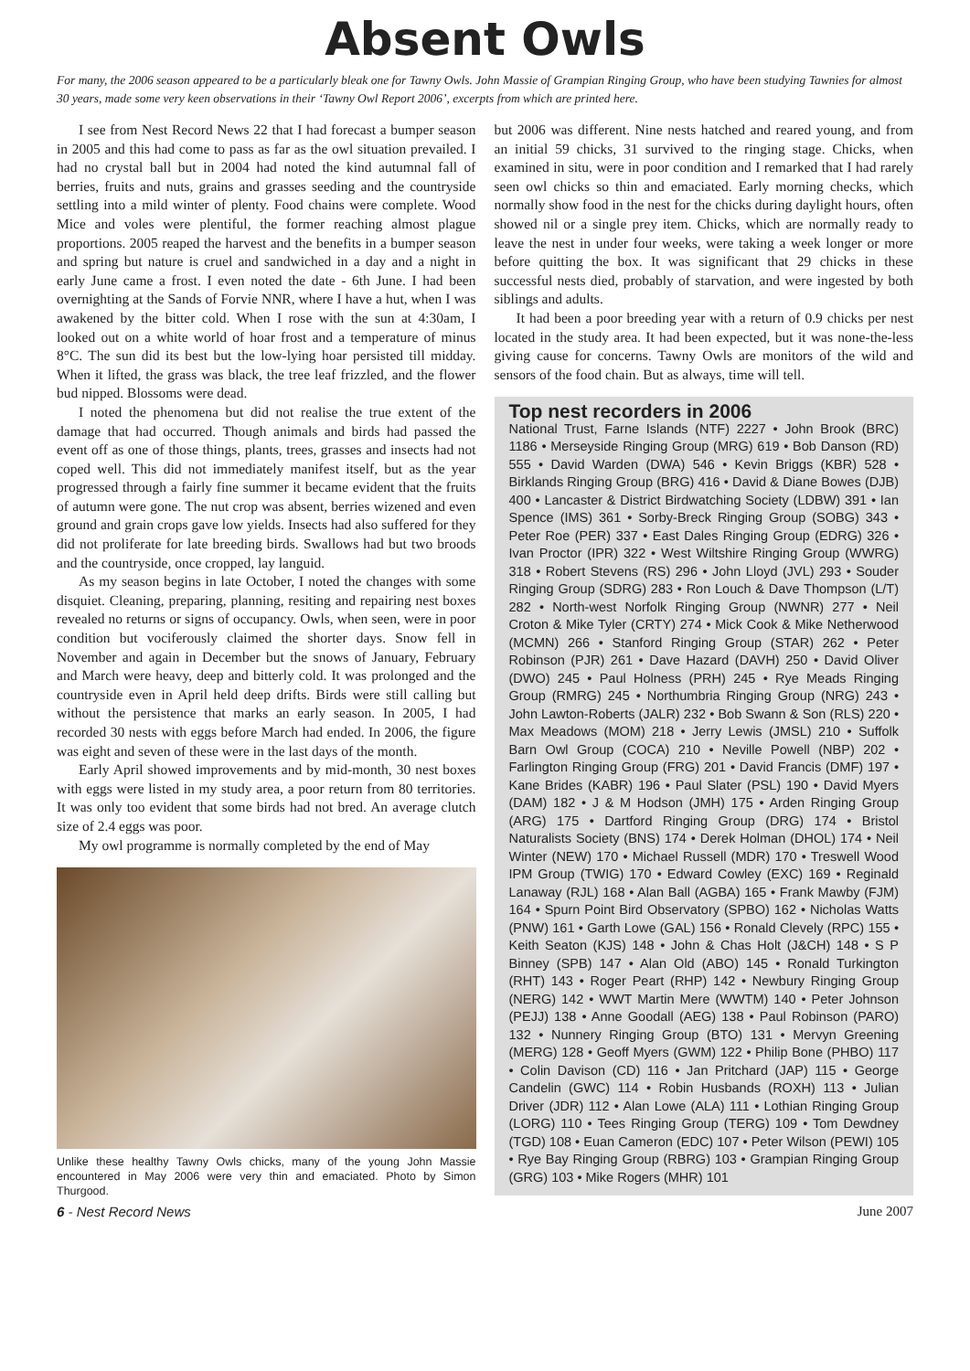Absent Owls
For many, the 2006 season appeared to be a particularly bleak one for Tawny Owls. John Massie of Grampian Ringing Group, who have been studying Tawnies for almost 30 years, made some very keen observations in their ‘Tawny Owl Report 2006’, excerpts from which are printed here.
I see from Nest Record News 22 that I had forecast a bumper season in 2005 and this had come to pass as far as the owl situation prevailed. I had no crystal ball but in 2004 had noted the kind autumnal fall of berries, fruits and nuts, grains and grasses seeding and the countryside settling into a mild winter of plenty. Food chains were complete. Wood Mice and voles were plentiful, the former reaching almost plague proportions. 2005 reaped the harvest and the benefits in a bumper season and spring but nature is cruel and sandwiched in a day and a night in early June came a frost. I even noted the date - 6th June. I had been overnighting at the Sands of Forvie NNR, where I have a hut, when I was awakened by the bitter cold. When I rose with the sun at 4:30am, I looked out on a white world of hoar frost and a temperature of minus 8°C. The sun did its best but the low-lying hoar persisted till midday. When it lifted, the grass was black, the tree leaf frizzled, and the flower bud nipped. Blossoms were dead.
I noted the phenomena but did not realise the true extent of the damage that had occurred. Though animals and birds had passed the event off as one of those things, plants, trees, grasses and insects had not coped well. This did not immediately manifest itself, but as the year progressed through a fairly fine summer it became evident that the fruits of autumn were gone. The nut crop was absent, berries wizened and even ground and grain crops gave low yields. Insects had also suffered for they did not proliferate for late breeding birds. Swallows had but two broods and the countryside, once cropped, lay languid.
As my season begins in late October, I noted the changes with some disquiet. Cleaning, preparing, planning, resiting and repairing nest boxes revealed no returns or signs of occupancy. Owls, when seen, were in poor condition but vociferously claimed the shorter days. Snow fell in November and again in December but the snows of January, February and March were heavy, deep and bitterly cold. It was prolonged and the countryside even in April held deep drifts. Birds were still calling but without the persistence that marks an early season. In 2005, I had recorded 30 nests with eggs before March had ended. In 2006, the figure was eight and seven of these were in the last days of the month.
Early April showed improvements and by mid-month, 30 nest boxes with eggs were listed in my study area, a poor return from 80 territories. It was only too evident that some birds had not bred. An average clutch size of 2.4 eggs was poor.
My owl programme is normally completed by the end of May
Unlike these healthy Tawny Owls chicks, many of the young John Massie encountered in May 2006 were very thin and emaciated. Photo by Simon Thurgood.
but 2006 was different. Nine nests hatched and reared young, and from an initial 59 chicks, 31 survived to the ringing stage. Chicks, when examined in situ, were in poor condition and I remarked that I had rarely seen owl chicks so thin and emaciated. Early morning checks, which normally show food in the nest for the chicks during daylight hours, often showed nil or a single prey item. Chicks, which are normally ready to leave the nest in under four weeks, were taking a week longer or more before quitting the box. It was significant that 29 chicks in these successful nests died, probably of starvation, and were ingested by both siblings and adults.
It had been a poor breeding year with a return of 0.9 chicks per nest located in the study area. It had been expected, but it was none-the-less giving cause for concerns. Tawny Owls are monitors of the wild and sensors of the food chain. But as always, time will tell.
Top nest recorders in 2006
National Trust, Farne Islands (NTF) 2227 • John Brook (BRC) 1186 • Merseyside Ringing Group (MRG) 619 • Bob Danson (RD) 555 • David Warden (DWA) 546 • Kevin Briggs (KBR) 528 • Birklands Ringing Group (BRG) 416 • David & Diane Bowes (DJB) 400 • Lancaster & District Birdwatching Society (LDBW) 391 • Ian Spence (IMS) 361 • Sorby-Breck Ringing Group (SOBG) 343 • Peter Roe (PER) 337 • East Dales Ringing Group (EDRG) 326 • Ivan Proctor (IPR) 322 • West Wiltshire Ringing Group (WWRG) 318 • Robert Stevens (RS) 296 • John Lloyd (JVL) 293 • Souder Ringing Group (SDRG) 283 • Ron Louch & Dave Thompson (L/T) 282 • North-west Norfolk Ringing Group (NWNR) 277 • Neil Croton & Mike Tyler (CRTY) 274 • Mick Cook & Mike Netherwood (MCMN) 266 • Stanford Ringing Group (STAR) 262 • Peter Robinson (PJR) 261 • Dave Hazard (DAVH) 250 • David Oliver (DWO) 245 • Paul Holness (PRH) 245 • Rye Meads Ringing Group (RMRG) 245 • Northumbria Ringing Group (NRG) 243 • John Lawton-Roberts (JALR) 232 • Bob Swann & Son (RLS) 220 • Max Meadows (MOM) 218 • Jerry Lewis (JMSL) 210 • Suffolk Barn Owl Group (COCA) 210 • Neville Powell (NBP) 202 • Farlington Ringing Group (FRG) 201 • David Francis (DMF) 197 • Kane Brides (KABR) 196 • Paul Slater (PSL) 190 • David Myers (DAM) 182 • J & M Hodson (JMH) 175 • Arden Ringing Group (ARG) 175 • Dartford Ringing Group (DRG) 174 • Bristol Naturalists Society (BNS) 174 • Derek Holman (DHOL) 174 • Neil Winter (NEW) 170 • Michael Russell (MDR) 170 • Treswell Wood IPM Group (TWIG) 170 • Edward Cowley (EXC) 169 • Reginald Lanaway (RJL) 168 • Alan Ball (AGBA) 165 • Frank Mawby (FJM) 164 • Spurn Point Bird Observatory (SPBO) 162 • Nicholas Watts (PNW) 161 • Garth Lowe (GAL) 156 • Ronald Clevely (RPC) 155 • Keith Seaton (KJS) 148 • John & Chas Holt (J&CH) 148 • S P Binney (SPB) 147 • Alan Old (ABO) 145 • Ronald Turkington (RHT) 143 • Roger Peart (RHP) 142 • Newbury Ringing Group (NERG) 142 • WWT Martin Mere (WWTM) 140 • Peter Johnson (PEJJ) 138 • Anne Goodall (AEG) 138 • Paul Robinson (PARO) 132 • Nunnery Ringing Group (BTO) 131 • Mervyn Greening (MERG) 128 • Geoff Myers (GWM) 122 • Philip Bone (PHBO) 117 • Colin Davison (CD) 116 • Jan Pritchard (JAP) 115 • George Candelin (GWC) 114 • Robin Husbands (ROXH) 113 • Julian Driver (JDR) 112 • Alan Lowe (ALA) 111 • Lothian Ringing Group (LORG) 110 • Tees Ringing Group (TERG) 109 • Tom Dewdney (TGD) 108 • Euan Cameron (EDC) 107 • Peter Wilson (PEWI) 105 • Rye Bay Ringing Group (RBRG) 103 • Grampian Ringing Group (GRG) 103 • Mike Rogers (MHR) 101
6 - Nest Record News June 2007